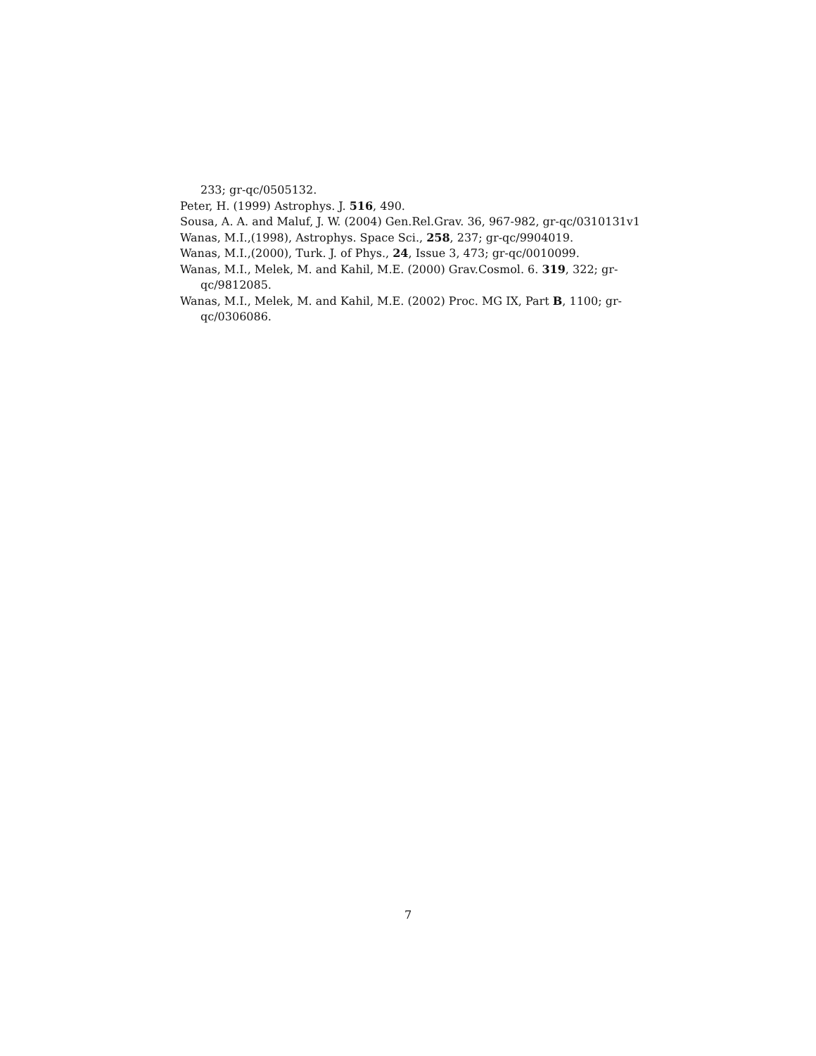233; gr-qc/0505132.
Peter, H. (1999) Astrophys. J. 516, 490.
Sousa, A. A. and Maluf, J. W. (2004) Gen.Rel.Grav. 36, 967-982, gr-qc/0310131v1
Wanas, M.I.,(1998), Astrophys. Space Sci., 258, 237; gr-qc/9904019.
Wanas, M.I.,(2000), Turk. J. of Phys., 24, Issue 3, 473; gr-qc/0010099.
Wanas, M.I., Melek, M. and Kahil, M.E. (2000) Grav.Cosmol. 6. 319, 322; gr-qc/9812085.
Wanas, M.I., Melek, M. and Kahil, M.E. (2002) Proc. MG IX, Part B, 1100; gr-qc/0306086.
7